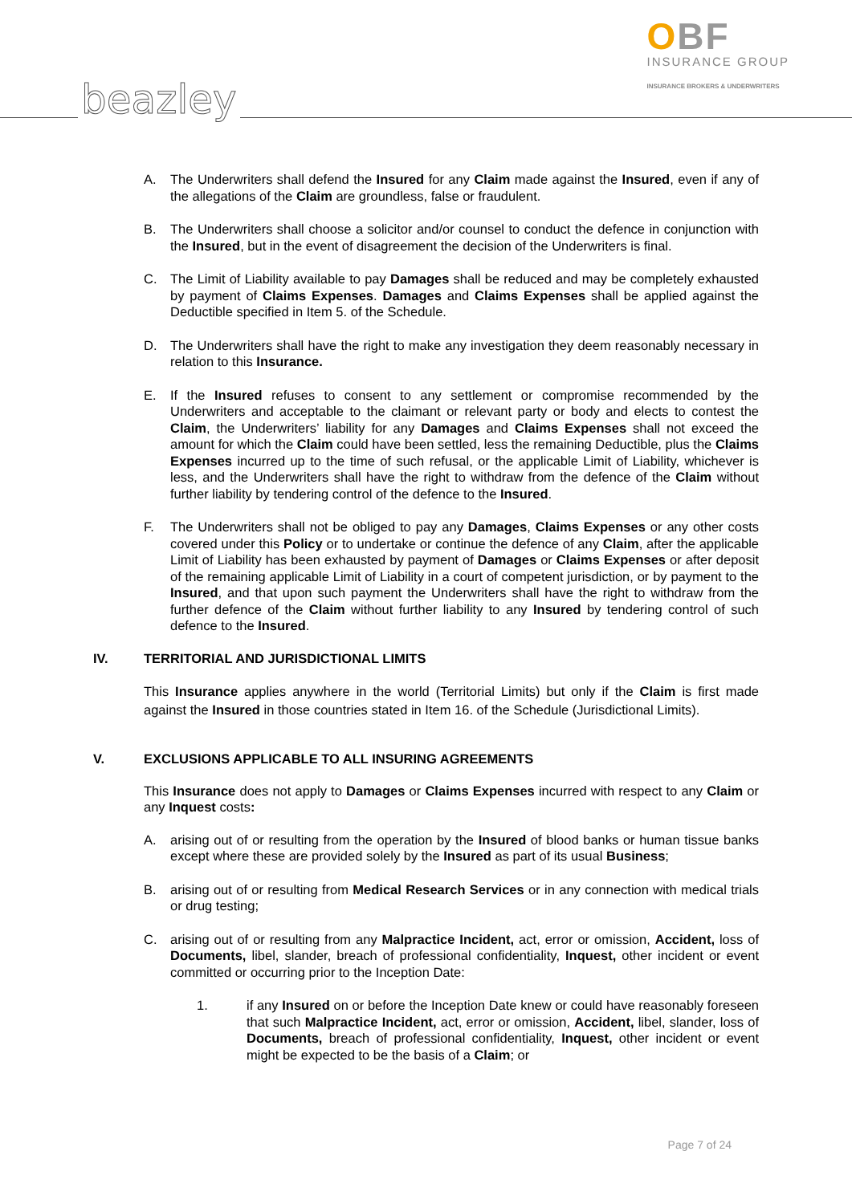beazley
OBF
INSURANCE GROUP
INSURANCE BROKERS & UNDERWRITERS
A. The Underwriters shall defend the Insured for any Claim made against the Insured, even if any of the allegations of the Claim are groundless, false or fraudulent.
B. The Underwriters shall choose a solicitor and/or counsel to conduct the defence in conjunction with the Insured, but in the event of disagreement the decision of the Underwriters is final.
C. The Limit of Liability available to pay Damages shall be reduced and may be completely exhausted by payment of Claims Expenses. Damages and Claims Expenses shall be applied against the Deductible specified in Item 5. of the Schedule.
D. The Underwriters shall have the right to make any investigation they deem reasonably necessary in relation to this Insurance.
E. If the Insured refuses to consent to any settlement or compromise recommended by the Underwriters and acceptable to the claimant or relevant party or body and elects to contest the Claim, the Underwriters’ liability for any Damages and Claims Expenses shall not exceed the amount for which the Claim could have been settled, less the remaining Deductible, plus the Claims Expenses incurred up to the time of such refusal, or the applicable Limit of Liability, whichever is less, and the Underwriters shall have the right to withdraw from the defence of the Claim without further liability by tendering control of the defence to the Insured.
F. The Underwriters shall not be obliged to pay any Damages, Claims Expenses or any other costs covered under this Policy or to undertake or continue the defence of any Claim, after the applicable Limit of Liability has been exhausted by payment of Damages or Claims Expenses or after deposit of the remaining applicable Limit of Liability in a court of competent jurisdiction, or by payment to the Insured, and that upon such payment the Underwriters shall have the right to withdraw from the further defence of the Claim without further liability to any Insured by tendering control of such defence to the Insured.
IV. TERRITORIAL AND JURISDICTIONAL LIMITS
This Insurance applies anywhere in the world (Territorial Limits) but only if the Claim is first made against the Insured in those countries stated in Item 16. of the Schedule (Jurisdictional Limits).
V. EXCLUSIONS APPLICABLE TO ALL INSURING AGREEMENTS
This Insurance does not apply to Damages or Claims Expenses incurred with respect to any Claim or any Inquest costs:
A. arising out of or resulting from the operation by the Insured of blood banks or human tissue banks except where these are provided solely by the Insured as part of its usual Business;
B. arising out of or resulting from Medical Research Services or in any connection with medical trials or drug testing;
C. arising out of or resulting from any Malpractice Incident, act, error or omission, Accident, loss of Documents, libel, slander, breach of professional confidentiality, Inquest, other incident or event committed or occurring prior to the Inception Date:
1. if any Insured on or before the Inception Date knew or could have reasonably foreseen that such Malpractice Incident, act, error or omission, Accident, libel, slander, loss of Documents, breach of professional confidentiality, Inquest, other incident or event might be expected to be the basis of a Claim; or
Page 7 of 24